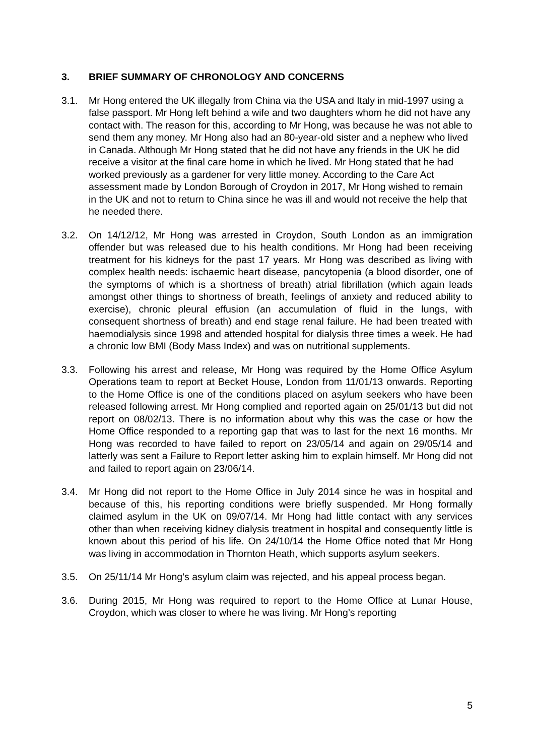3. BRIEF SUMMARY OF CHRONOLOGY AND CONCERNS
3.1. Mr Hong entered the UK illegally from China via the USA and Italy in mid-1997 using a false passport. Mr Hong left behind a wife and two daughters whom he did not have any contact with. The reason for this, according to Mr Hong, was because he was not able to send them any money. Mr Hong also had an 80-year-old sister and a nephew who lived in Canada. Although Mr Hong stated that he did not have any friends in the UK he did receive a visitor at the final care home in which he lived. Mr Hong stated that he had worked previously as a gardener for very little money. According to the Care Act assessment made by London Borough of Croydon in 2017, Mr Hong wished to remain in the UK and not to return to China since he was ill and would not receive the help that he needed there.
3.2. On 14/12/12, Mr Hong was arrested in Croydon, South London as an immigration offender but was released due to his health conditions. Mr Hong had been receiving treatment for his kidneys for the past 17 years. Mr Hong was described as living with complex health needs: ischaemic heart disease, pancytopenia (a blood disorder, one of the symptoms of which is a shortness of breath) atrial fibrillation (which again leads amongst other things to shortness of breath, feelings of anxiety and reduced ability to exercise), chronic pleural effusion (an accumulation of fluid in the lungs, with consequent shortness of breath) and end stage renal failure. He had been treated with haemodialysis since 1998 and attended hospital for dialysis three times a week. He had a chronic low BMI (Body Mass Index) and was on nutritional supplements.
3.3. Following his arrest and release, Mr Hong was required by the Home Office Asylum Operations team to report at Becket House, London from 11/01/13 onwards. Reporting to the Home Office is one of the conditions placed on asylum seekers who have been released following arrest. Mr Hong complied and reported again on 25/01/13 but did not report on 08/02/13. There is no information about why this was the case or how the Home Office responded to a reporting gap that was to last for the next 16 months. Mr Hong was recorded to have failed to report on 23/05/14 and again on 29/05/14 and latterly was sent a Failure to Report letter asking him to explain himself. Mr Hong did not and failed to report again on 23/06/14.
3.4. Mr Hong did not report to the Home Office in July 2014 since he was in hospital and because of this, his reporting conditions were briefly suspended. Mr Hong formally claimed asylum in the UK on 09/07/14. Mr Hong had little contact with any services other than when receiving kidney dialysis treatment in hospital and consequently little is known about this period of his life. On 24/10/14 the Home Office noted that Mr Hong was living in accommodation in Thornton Heath, which supports asylum seekers.
3.5. On 25/11/14 Mr Hong’s asylum claim was rejected, and his appeal process began.
3.6. During 2015, Mr Hong was required to report to the Home Office at Lunar House, Croydon, which was closer to where he was living. Mr Hong’s reporting
5